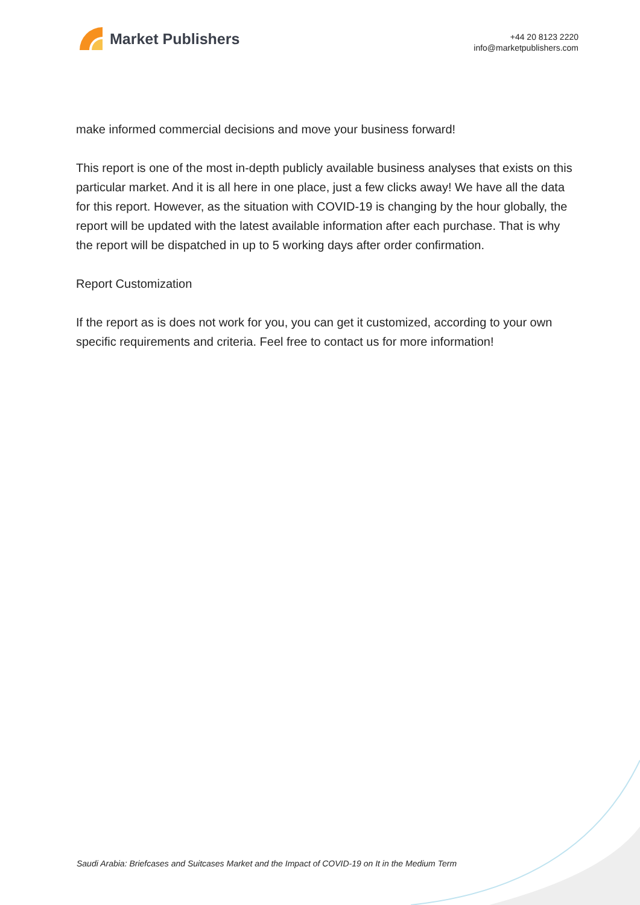Market Publishers
+44 20 8123 2220
info@marketpublishers.com
make informed commercial decisions and move your business forward!
This report is one of the most in-depth publicly available business analyses that exists on this particular market. And it is all here in one place, just a few clicks away! We have all the data for this report. However, as the situation with COVID-19 is changing by the hour globally, the report will be updated with the latest available information after each purchase. That is why the report will be dispatched in up to 5 working days after order confirmation.
Report Customization
If the report as is does not work for you, you can get it customized, according to your own specific requirements and criteria. Feel free to contact us for more information!
Saudi Arabia: Briefcases and Suitcases Market and the Impact of COVID-19 on It in the Medium Term